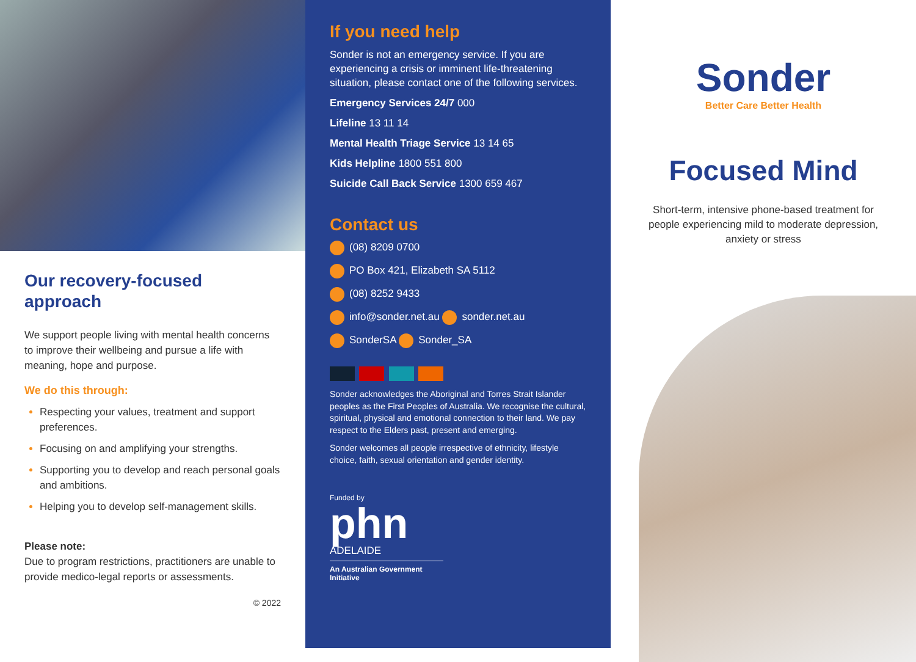Our recovery-focused approach
We support people living with mental health concerns to improve their wellbeing and pursue a life with meaning, hope and purpose.
We do this through:
Respecting your values, treatment and support preferences.
Focusing on and amplifying your strengths.
Supporting you to develop and reach personal goals and ambitions.
Helping you to develop self-management skills.
Please note:
Due to program restrictions, practitioners are unable to provide medico-legal reports or assessments.
© 2022
If you need help
Sonder is not an emergency service. If you are experiencing a crisis or imminent life-threatening situation, please contact one of the following services.
Emergency Services 24/7 000
Lifeline 13 11 14
Mental Health Triage Service 13 14 65
Kids Helpline 1800 551 800
Suicide Call Back Service 1300 659 467
Contact us
(08) 8209 0700
PO Box 421, Elizabeth SA 5112
(08) 8252 9433
info@sonder.net.au sonder.net.au
SonderSA Sonder_SA
Sonder acknowledges the Aboriginal and Torres Strait Islander peoples as the First Peoples of Australia. We recognise the cultural, spiritual, physical and emotional connection to their land. We pay respect to the Elders past, present and emerging.
Sonder welcomes all people irrespective of ethnicity, lifestyle choice, faith, sexual orientation and gender identity.
Funded by
phn
ADELAIDE
An Australian Government Initiative
Sonder
Better Care Better Health
Focused Mind
Short-term, intensive phone-based treatment for people experiencing mild to moderate depression, anxiety or stress